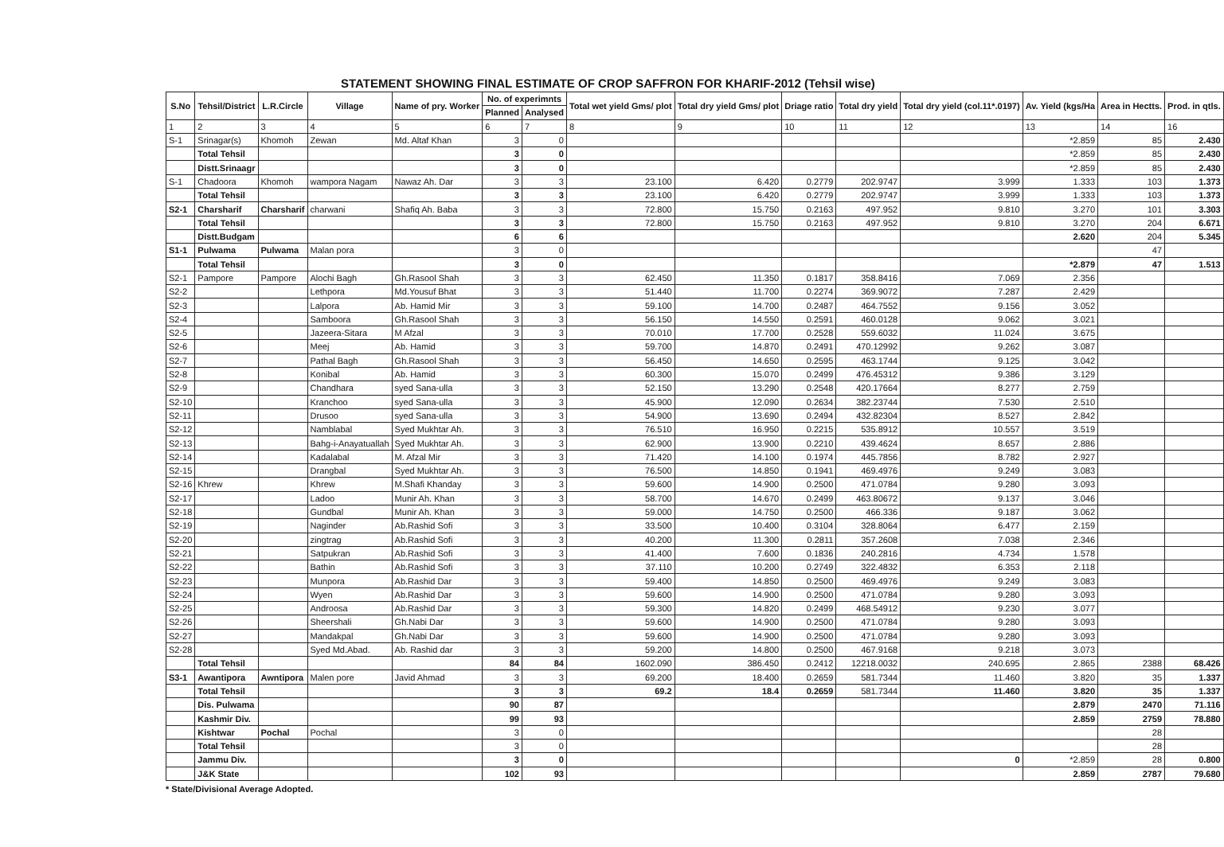STATEMENT SHOWING FINAL ESTIMATE OF CROP SAFFRON FOR KHARIF-2012 (Tehsil wise)
| S.No | Tehsil/District | L.R.Circle | Village | Name of pry. Worker | No. of experimnts | | Total wet yield Gms/ plot | Total dry yield Gms/ plot | Driage ratio | Total dry yield | Total dry yield (col.11*.0197) | Av. Yield (kgs/Ha | Area in Hectts. | Prod. in qtls. |
| --- | --- | --- | --- | --- | --- | --- | --- | --- | --- | --- | --- | --- | --- | --- |
| | | | | | Planned | Analysed | | | | | | | | |
| 1 | 2 | 3 | 4 | 5 | 6 | 7 | 8 | 9 | 10 | 11 | 12 | 13 | 14 | 16 |
| S-1 | Srinagar(s) | Khomoh | Zewan | Md. Altaf Khan | 3 | 0 | | | | | | *2.859 | 85 | 2.430 |
| | Total Tehsil | | | | 3 | 0 | | | | | | *2.859 | 85 | 2.430 |
| | Distt.Srinaagr | | | | 3 | 0 | | | | | | *2.859 | 85 | 2.430 |
| S-1 | Chadoora | Khomoh | wampora Nagam | Nawaz Ah. Dar | 3 | 3 | 23.100 | 6.420 | 0.2779 | 202.9747 | 3.999 | 1.333 | 103 | 1.373 |
| | Total Tehsil | | | | 3 | 3 | 23.100 | 6.420 | 0.2779 | 202.9747 | 3.999 | 1.333 | 103 | 1.373 |
| S2-1 | Charsharif | Charsharif | charwani | Shafiq Ah. Baba | 3 | 3 | 72.800 | 15.750 | 0.2163 | 497.952 | 9.810 | 3.270 | 101 | 3.303 |
| | Total Tehsil | | | | 3 | 3 | 72.800 | 15.750 | 0.2163 | 497.952 | 9.810 | 3.270 | 204 | 6.671 |
| | Distt.Budgam | | | | 6 | 6 | | | | | | 2.620 | 204 | 5.345 |
| S1-1 | Pulwama | Pulwama | Malan pora | | 3 | 0 | | | | | | | 47 | |
| | Total Tehsil | | | | 3 | 0 | | | | | | *2.879 | 47 | 1.513 |
| S2-1 | Pampore | Pampore | Alochi Bagh | Gh.Rasool Shah | 3 | 3 | 62.450 | 11.350 | 0.1817 | 358.8416 | 7.069 | 2.356 | | |
| S2-2 | | | Lethpora | Md.Yousuf Bhat | 3 | 3 | 51.440 | 11.700 | 0.2274 | 369.9072 | 7.287 | 2.429 | | |
| S2-3 | | | Lalpora | Ab. Hamid Mir | 3 | 3 | 59.100 | 14.700 | 0.2487 | 464.7552 | 9.156 | 3.052 | | |
| S2-4 | | | Samboora | Gh.Rasool Shah | 3 | 3 | 56.150 | 14.550 | 0.2591 | 460.0128 | 9.062 | 3.021 | | |
| S2-5 | | | Jazeera-Sitara | M Afzal | 3 | 3 | 70.010 | 17.700 | 0.2528 | 559.6032 | 11.024 | 3.675 | | |
| S2-6 | | | Meej | Ab. Hamid | 3 | 3 | 59.700 | 14.870 | 0.2491 | 470.12992 | 9.262 | 3.087 | | |
| S2-7 | | | Pathal Bagh | Gh.Rasool Shah | 3 | 3 | 56.450 | 14.650 | 0.2595 | 463.1744 | 9.125 | 3.042 | | |
| S2-8 | | | Konibal | Ab. Hamid | 3 | 3 | 60.300 | 15.070 | 0.2499 | 476.45312 | 9.386 | 3.129 | | |
| S2-9 | | | Chandhara | syed Sana-ulla | 3 | 3 | 52.150 | 13.290 | 0.2548 | 420.17664 | 8.277 | 2.759 | | |
| S2-10 | | | Kranchoo | syed Sana-ulla | 3 | 3 | 45.900 | 12.090 | 0.2634 | 382.23744 | 7.530 | 2.510 | | |
| S2-11 | | | Drusoo | syed Sana-ulla | 3 | 3 | 54.900 | 13.690 | 0.2494 | 432.82304 | 8.527 | 2.842 | | |
| S2-12 | | | Namblabal | Syed Mukhtar Ah. | 3 | 3 | 76.510 | 16.950 | 0.2215 | 535.8912 | 10.557 | 3.519 | | |
| S2-13 | | | Bahg-i-Anayatuallah | Syed Mukhtar Ah. | 3 | 3 | 62.900 | 13.900 | 0.2210 | 439.4624 | 8.657 | 2.886 | | |
| S2-14 | | | Kadalabal | M. Afzal Mir | 3 | 3 | 71.420 | 14.100 | 0.1974 | 445.7856 | 8.782 | 2.927 | | |
| S2-15 | | | Drangbal | Syed Mukhtar Ah. | 3 | 3 | 76.500 | 14.850 | 0.1941 | 469.4976 | 9.249 | 3.083 | | |
| S2-16 | Khrew | | Khrew | M.Shafi Khanday | 3 | 3 | 59.600 | 14.900 | 0.2500 | 471.0784 | 9.280 | 3.093 | | |
| S2-17 | | | Ladoo | Munir Ah. Khan | 3 | 3 | 58.700 | 14.670 | 0.2499 | 463.80672 | 9.137 | 3.046 | | |
| S2-18 | | | Gundbal | Munir Ah. Khan | 3 | 3 | 59.000 | 14.750 | 0.2500 | 466.336 | 9.187 | 3.062 | | |
| S2-19 | | | Naginder | Ab.Rashid Sofi | 3 | 3 | 33.500 | 10.400 | 0.3104 | 328.8064 | 6.477 | 2.159 | | |
| S2-20 | | | zingtrag | Ab.Rashid Sofi | 3 | 3 | 40.200 | 11.300 | 0.2811 | 357.2608 | 7.038 | 2.346 | | |
| S2-21 | | | Satpukran | Ab.Rashid Sofi | 3 | 3 | 41.400 | 7.600 | 0.1836 | 240.2816 | 4.734 | 1.578 | | |
| S2-22 | | | Bathin | Ab.Rashid Sofi | 3 | 3 | 37.110 | 10.200 | 0.2749 | 322.4832 | 6.353 | 2.118 | | |
| S2-23 | | | Munpora | Ab.Rashid Dar | 3 | 3 | 59.400 | 14.850 | 0.2500 | 469.4976 | 9.249 | 3.083 | | |
| S2-24 | | | Wyen | Ab.Rashid Dar | 3 | 3 | 59.600 | 14.900 | 0.2500 | 471.0784 | 9.280 | 3.093 | | |
| S2-25 | | | Androosa | Ab.Rashid Dar | 3 | 3 | 59.300 | 14.820 | 0.2499 | 468.54912 | 9.230 | 3.077 | | |
| S2-26 | | | Sheershali | Gh.Nabi Dar | 3 | 3 | 59.600 | 14.900 | 0.2500 | 471.0784 | 9.280 | 3.093 | | |
| S2-27 | | | Mandakpal | Gh.Nabi Dar | 3 | 3 | 59.600 | 14.900 | 0.2500 | 471.0784 | 9.280 | 3.093 | | |
| S2-28 | | | Syed Md.Abad. | Ab. Rashid dar | 3 | 3 | 59.200 | 14.800 | 0.2500 | 467.9168 | 9.218 | 3.073 | | |
| | Total Tehsil | | | | 84 | 84 | 1602.090 | 386.450 | 0.2412 | 12218.0032 | 240.695 | 2.865 | 2388 | 68.426 |
| S3-1 | Awantipora | Awntipora | Malen pore | Javid Ahmad | 3 | 3 | 69.200 | 18.400 | 0.2659 | 581.7344 | 11.460 | 3.820 | 35 | 1.337 |
| | Total Tehsil | | | | 3 | 3 | 69.2 | 18.4 | 0.2659 | 581.7344 | 11.460 | 3.820 | 35 | 1.337 |
| | Dis. Pulwama | | | | 90 | 87 | | | | | | 2.879 | 2470 | 71.116 |
| | Kashmir Div. | | | | 99 | 93 | | | | | | 2.859 | 2759 | 78.880 |
| | Kishtwar | Pochal | Pochal | | 3 | 0 | | | | | | | 28 | |
| | Total Tehsil | | | | 3 | 0 | | | | | | | 28 | |
| | Jammu Div. | | | | 3 | 0 | | | | | 0 | *2.859 | 28 | 0.800 |
| | J&K State | | | | 102 | 93 | | | | | | 2.859 | 2787 | 79.680 |
* State/Divisional Average Adopted.